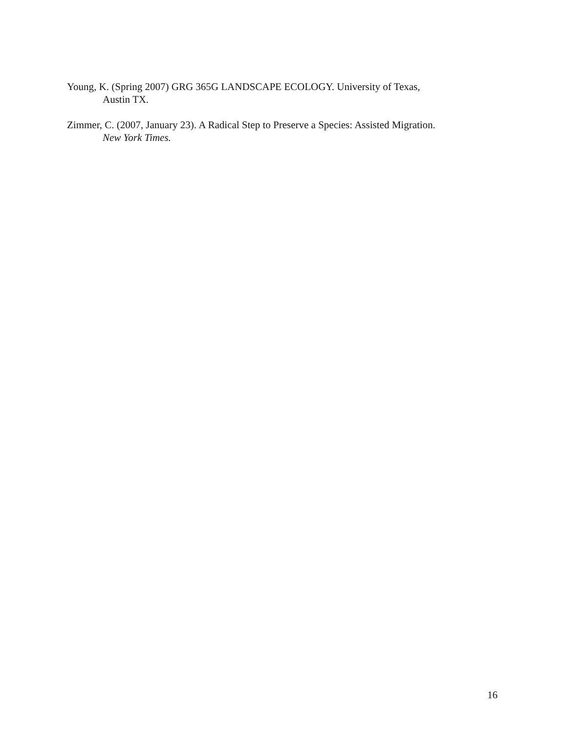Young, K. (Spring 2007) GRG 365G LANDSCAPE ECOLOGY. University of Texas, Austin TX.
Zimmer, C. (2007, January 23). A Radical Step to Preserve a Species: Assisted Migration. New York Times.
16